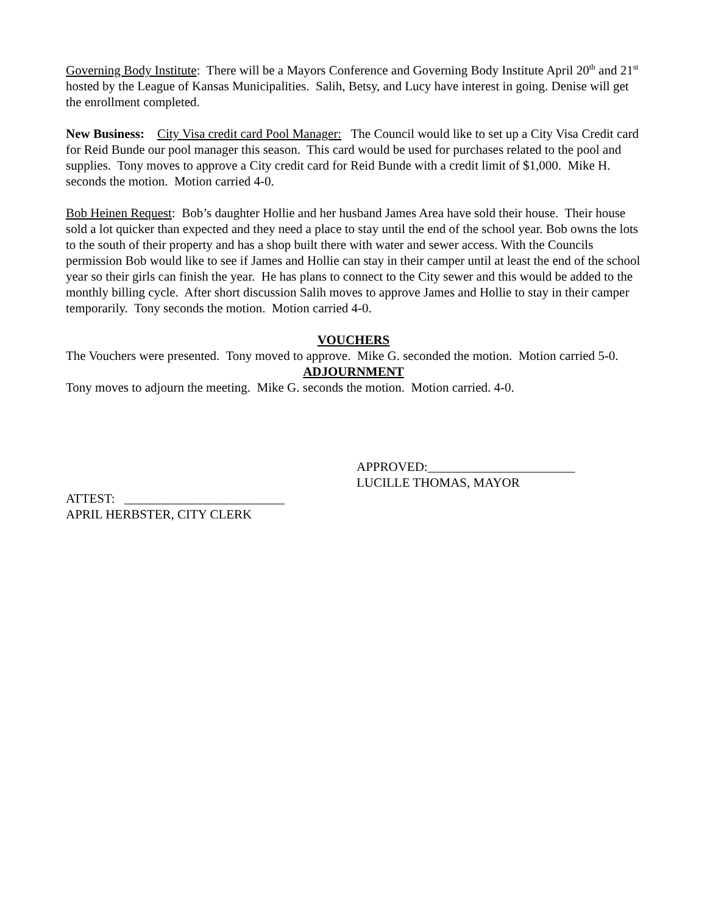Governing Body Institute: There will be a Mayors Conference and Governing Body Institute April 20<sup>th</sup> and 21<sup>st</sup> hosted by the League of Kansas Municipalities. Salih, Betsy, and Lucy have interest in going. Denise will get the enrollment completed.
New Business: City Visa credit card Pool Manager: The Council would like to set up a City Visa Credit card for Reid Bunde our pool manager this season. This card would be used for purchases related to the pool and supplies. Tony moves to approve a City credit card for Reid Bunde with a credit limit of $1,000. Mike H. seconds the motion. Motion carried 4-0.
Bob Heinen Request: Bob’s daughter Hollie and her husband James Area have sold their house. Their house sold a lot quicker than expected and they need a place to stay until the end of the school year. Bob owns the lots to the south of their property and has a shop built there with water and sewer access. With the Councils permission Bob would like to see if James and Hollie can stay in their camper until at least the end of the school year so their girls can finish the year. He has plans to connect to the City sewer and this would be added to the monthly billing cycle. After short discussion Salih moves to approve James and Hollie to stay in their camper temporarily. Tony seconds the motion. Motion carried 4-0.
VOUCHERS
The Vouchers were presented. Tony moved to approve. Mike G. seconded the motion. Motion carried 5-0.
ADJOURNMENT
Tony moves to adjourn the meeting. Mike G. seconds the motion. Motion carried. 4-0.
APPROVED:_______________________
LUCILLE THOMAS, MAYOR
ATTEST: _________________________
APRIL HERBSTER, CITY CLERK